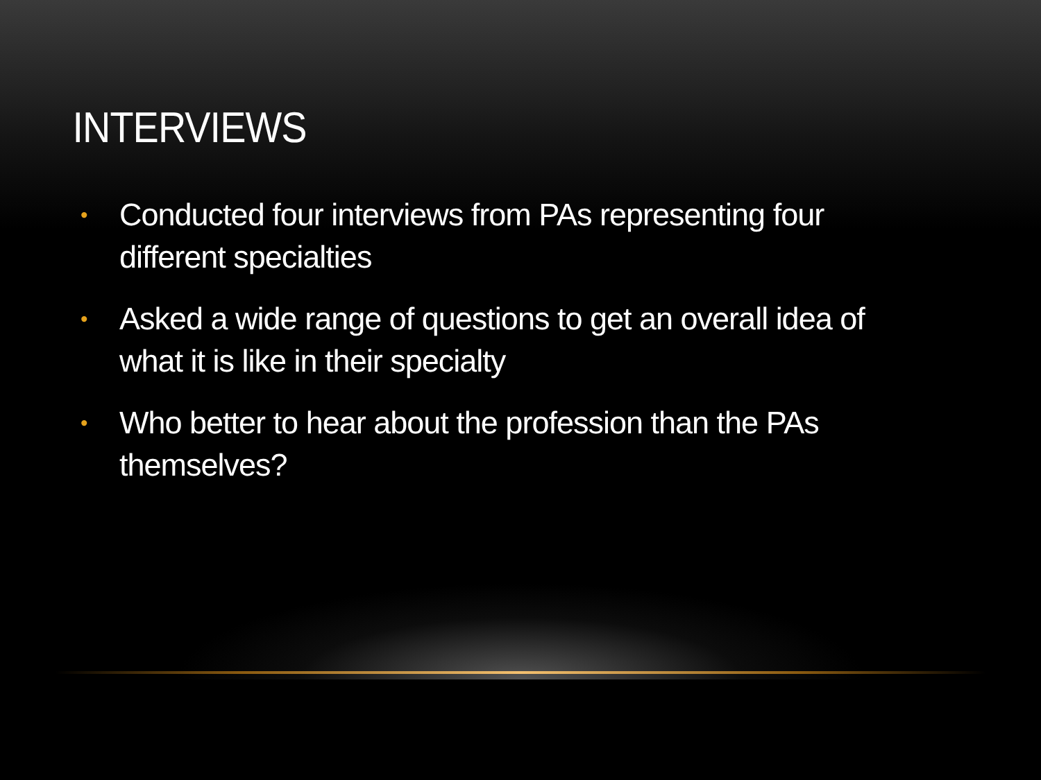INTERVIEWS
• Conducted four interviews from PAs representing four different specialties
• Asked a wide range of questions to get an overall idea of what it is like in their specialty
• Who better to hear about the profession than the PAs themselves?